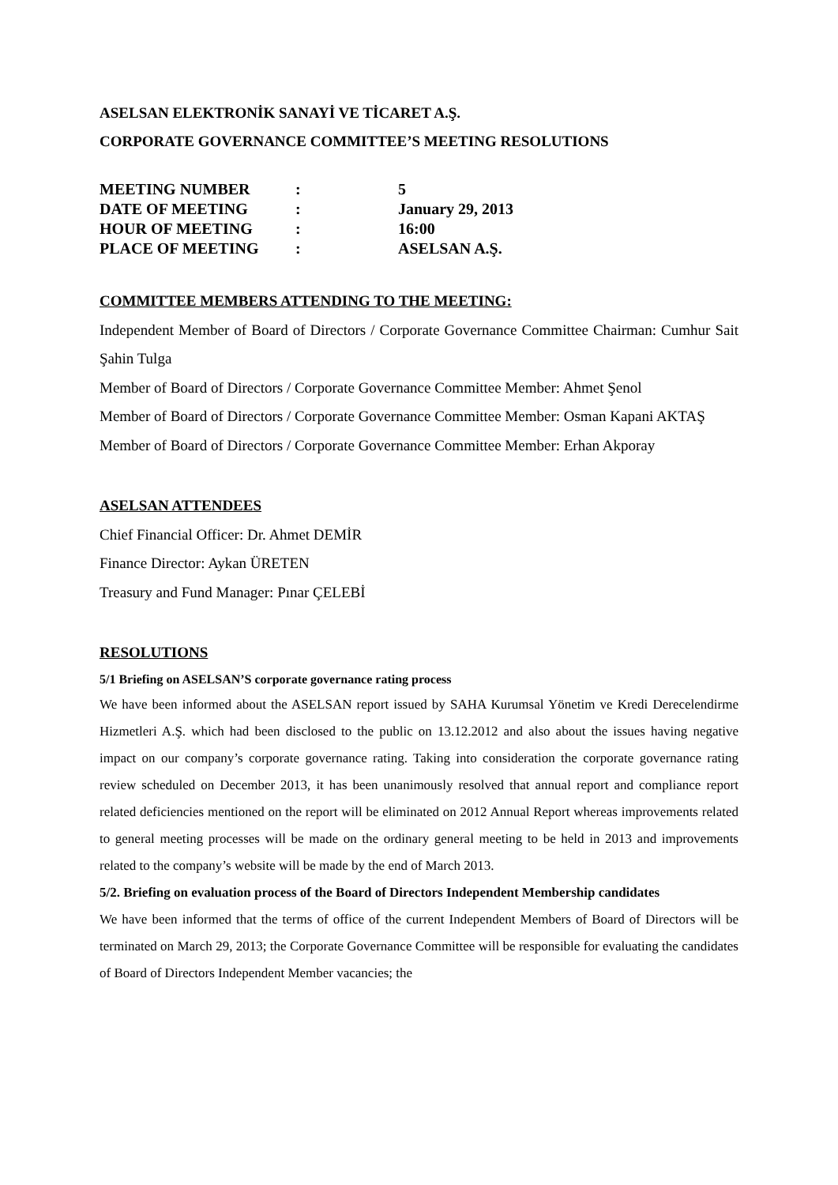ASELSAN ELEKTRONİK SANAYİ VE TİCARET A.Ş.
CORPORATE GOVERNANCE COMMITTEE’S MEETING RESOLUTIONS
| MEETING NUMBER | : | 5 |
| DATE OF MEETING | : | January 29, 2013 |
| HOUR OF MEETING | : | 16:00 |
| PLACE OF MEETING | : | ASELSAN A.Ş. |
COMMITTEE MEMBERS ATTENDING TO THE MEETING:
Independent Member of Board of Directors / Corporate Governance Committee Chairman: Cumhur Sait Şahin Tulga
Member of Board of Directors / Corporate Governance Committee Member: Ahmet Şenol
Member of Board of Directors / Corporate Governance Committee Member: Osman Kapani AKTAŞ
Member of Board of Directors / Corporate Governance Committee Member: Erhan Akporay
ASELSAN ATTENDEES
Chief Financial Officer: Dr. Ahmet DEMİR
Finance Director: Aykan ÜRETEN
Treasury and Fund Manager: Pınar ÇELEBİ
RESOLUTIONS
5/1 Briefing on ASELSAN’S corporate governance rating process
We have been informed about the ASELSAN report issued by SAHA Kurumsal Yönetim ve Kredi Derecelendirme Hizmetleri A.Ş. which had been disclosed to the public on 13.12.2012 and also about the issues having negative impact on our company’s corporate governance rating. Taking into consideration the corporate governance rating review scheduled on December 2013, it has been unanimously resolved that annual report and compliance report related deficiencies mentioned on the report will be eliminated on 2012 Annual Report whereas improvements related to general meeting processes will be made on the ordinary general meeting to be held in 2013 and improvements related to the company’s website will be made by the end of March 2013.
5/2. Briefing on evaluation process of the Board of Directors Independent Membership candidates
We have been informed that the terms of office of the current Independent Members of Board of Directors will be terminated on March 29, 2013; the Corporate Governance Committee will be responsible for evaluating the candidates of Board of Directors Independent Member vacancies; the